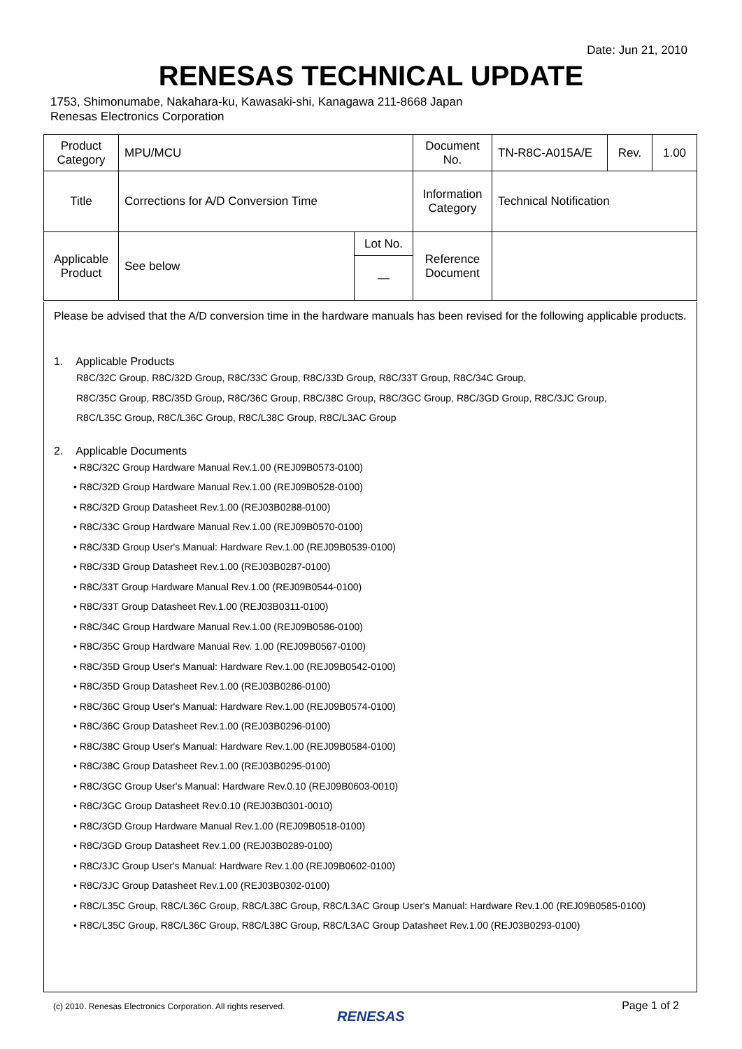Date: Jun 21, 2010
RENESAS TECHNICAL UPDATE
1753, Shimonumabe, Nakahara-ku, Kawasaki-shi, Kanagawa 211-8668 Japan
Renesas Electronics Corporation
| Product Category | MPU/MCU | | Document No. | TN-R8C-A015A/E | Rev. | 1.00 |
| Title | Corrections for A/D Conversion Time | | Information Category | Technical Notification | | |
| Applicable Product | See below | Lot No. | Reference Document | | | |
| | | — | | | | |
Please be advised that the A/D conversion time in the hardware manuals has been revised for the following applicable products.
1. Applicable Products
R8C/32C Group, R8C/32D Group, R8C/33C Group, R8C/33D Group, R8C/33T Group, R8C/34C Group,
R8C/35C Group, R8C/35D Group, R8C/36C Group, R8C/38C Group, R8C/3GC Group, R8C/3GD Group, R8C/3JC Group,
R8C/L35C Group, R8C/L36C Group, R8C/L38C Group, R8C/L3AC Group
2. Applicable Documents
• R8C/32C Group Hardware Manual Rev.1.00 (REJ09B0573-0100)
• R8C/32D Group Hardware Manual Rev.1.00 (REJ09B0528-0100)
• R8C/32D Group Datasheet Rev.1.00 (REJ03B0288-0100)
• R8C/33C Group Hardware Manual Rev.1.00 (REJ09B0570-0100)
• R8C/33D Group User's Manual: Hardware Rev.1.00 (REJ09B0539-0100)
• R8C/33D Group Datasheet Rev.1.00 (REJ03B0287-0100)
• R8C/33T Group Hardware Manual Rev.1.00 (REJ09B0544-0100)
• R8C/33T Group Datasheet Rev.1.00 (REJ03B0311-0100)
• R8C/34C Group Hardware Manual Rev.1.00 (REJ09B0586-0100)
• R8C/35C Group Hardware Manual Rev. 1.00 (REJ09B0567-0100)
• R8C/35D Group User's Manual: Hardware Rev.1.00 (REJ09B0542-0100)
• R8C/35D Group Datasheet Rev.1.00 (REJ03B0286-0100)
• R8C/36C Group User's Manual: Hardware Rev.1.00 (REJ09B0574-0100)
• R8C/36C Group Datasheet Rev.1.00 (REJ03B0296-0100)
• R8C/38C Group User's Manual: Hardware Rev.1.00 (REJ09B0584-0100)
• R8C/38C Group Datasheet Rev.1.00 (REJ03B0295-0100)
• R8C/3GC Group User's Manual: Hardware Rev.0.10 (REJ09B0603-0010)
• R8C/3GC Group Datasheet Rev.0.10 (REJ03B0301-0010)
• R8C/3GD Group Hardware Manual Rev.1.00 (REJ09B0518-0100)
• R8C/3GD Group Datasheet Rev.1.00 (REJ03B0289-0100)
• R8C/3JC Group User's Manual: Hardware Rev.1.00 (REJ09B0602-0100)
• R8C/3JC Group Datasheet Rev.1.00 (REJ03B0302-0100)
• R8C/L35C Group, R8C/L36C Group, R8C/L38C Group, R8C/L3AC Group User's Manual: Hardware Rev.1.00 (REJ09B0585-0100)
• R8C/L35C Group, R8C/L36C Group, R8C/L38C Group, R8C/L3AC Group Datasheet Rev.1.00 (REJ03B0293-0100)
(c) 2010. Renesas Electronics Corporation. All rights reserved.
RENESAS
Page 1 of 2